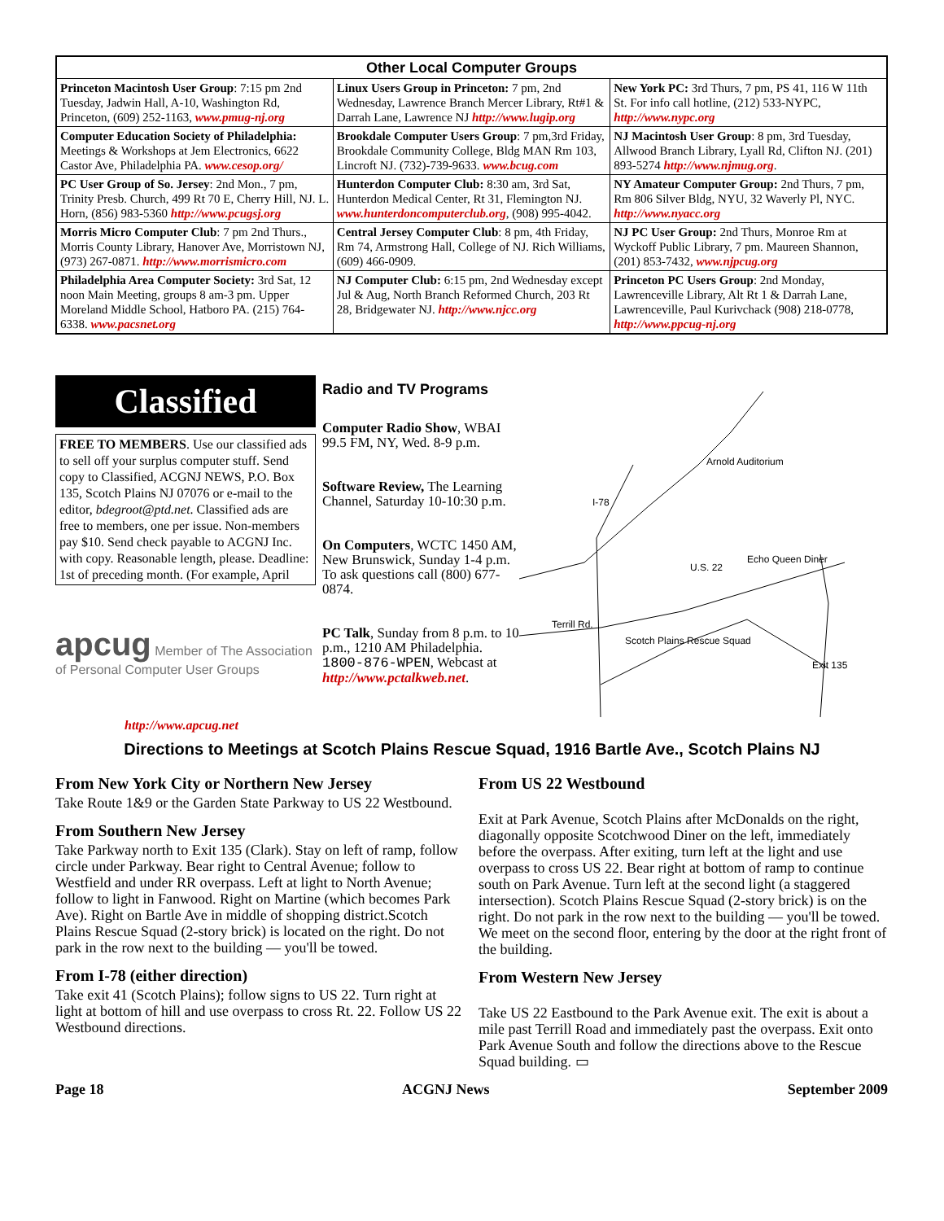| Other Local Computer Groups | | |
| --- | --- | --- |
| Princeton Macintosh User Group : 7:15 pm 2nd Tuesday, Jadwin Hall, A-10, Washington Rd, Princeton, (609) 252-1163, www.pmug-nj.org | Linux Users Group in Princeton: 7 pm, 2nd Wednesday, Lawrence Branch Mercer Library, Rt#1 & Darrah Lane, Lawrence NJ http://www.lugip.org | New York PC: 3rd Thurs, 7 pm, PS 41, 116 W 11th St. For info call hotline, (212) 533-NYPC, http://www.nypc.org |
| Computer Education Society of Philadelphia: Meetings & Workshops at Jem Electronics, 6622 Castor Ave, Philadelphia PA. www.cesop.org/ | Brookdale Computer Users Group : 7 pm,3rd Friday, Brookdale Community College, Bldg MAN Rm 103, Lincroft NJ. (732)-739-9633. www.bcug.com | NJ Macintosh User Group : 8 pm, 3rd Tuesday, Allwood Branch Library, Lyall Rd, Clifton NJ. (201) 893-5274 http://www.njmug.org . |
| PC User Group of So. Jersey : 2nd Mon., 7 pm, Trinity Presb. Church, 499 Rt 70 E, Cherry Hill, NJ. L. Horn, (856) 983-5360 http://www.pcugsj.org | Hunterdon Computer Club: 8:30 am, 3rd Sat, Hunterdon Medical Center, Rt 31, Flemington NJ. www.hunterdoncomputerclub.org , (908) 995-4042. | NY Amateur Computer Group: 2nd Thurs, 7 pm, Rm 806 Silver Bldg, NYU, 32 Waverly Pl, NYC. http://www.nyacc.org |
| Morris Micro Computer Club : 7 pm 2nd Thurs., Morris County Library, Hanover Ave, Morristown NJ, (973) 267-0871. http://www.morrismicro.com | Central Jersey Computer Club : 8 pm, 4th Friday, Rm 74, Armstrong Hall, College of NJ. Rich Williams, (609) 466-0909. | NJ PC User Group: 2nd Thurs, Monroe Rm at Wyckoff Public Library, 7 pm. Maureen Shannon, (201) 853-7432, www.njpcug.org |
| Philadelphia Area Computer Society: 3rd Sat, 12 noon Main Meeting, groups 8 am-3 pm. Upper Moreland Middle School, Hatboro PA. (215) 764-6338. www.pacsnet.org | NJ Computer Club: 6:15 pm, 2nd Wednesday except Jul & Aug, North Branch Reformed Church, 203 Rt 28, Bridgewater NJ. http://www.njcc.org | Princeton PC Users Group : 2nd Monday, Lawrenceville Library, Alt Rt 1 & Darrah Lane, Lawrenceville, Paul Kurivchack (908) 218-0778, http://www.ppcug-nj.org |
Classified
FREE TO MEMBERS. Use our classified ads to sell off your surplus computer stuff. Send copy to Classified, ACGNJ NEWS, P.O. Box 135, Scotch Plains NJ 07076 or e-mail to the editor, bdegroot@ptd.net. Classified ads are free to members, one per issue. Non-members pay $10. Send check payable to ACGNJ Inc. with copy. Reasonable length, please. Deadline: 1st of preceding month. (For example, April
apcug Member of The Association of Personal Computer User Groups
http://www.apcug.net
Radio and TV Programs
Computer Radio Show, WBAI 99.5 FM, NY, Wed. 8-9 p.m.
Software Review, The Learning Channel, Saturday 10-10:30 p.m.
On Computers, WCTC 1450 AM, New Brunswick, Sunday 1-4 p.m. To ask questions call (800) 677-0874.
PC Talk, Sunday from 8 p.m. to 10 p.m., 1210 AM Philadelphia. 1800-876-WPEN, Webcast at http://www.pctalkweb.net.
Arnold Auditorium
I-78
U.S. 22
Echo Queen Diner
Scotch Plains Rescue Squad
Exit 135
Terrill Rd.
Directions to Meetings at Scotch Plains Rescue Squad, 1916 Bartle Ave., Scotch Plains NJ
From New York City or Northern New Jersey
Take Route 1&9 or the Garden State Parkway to US 22 Westbound.
From Southern New Jersey
Take Parkway north to Exit 135 (Clark). Stay on left of ramp, follow circle under Parkway. Bear right to Central Avenue; follow to Westfield and under RR overpass. Left at light to North Avenue; follow to light in Fanwood. Right on Martine (which becomes Park Ave). Right on Bartle Ave in middle of shopping district.Scotch Plains Rescue Squad (2-story brick) is located on the right. Do not park in the row next to the building — you'll be towed.
From I-78 (either direction)
Take exit 41 (Scotch Plains); follow signs to US 22. Turn right at light at bottom of hill and use overpass to cross Rt. 22. Follow US 22 Westbound directions.
From US 22 Westbound
Exit at Park Avenue, Scotch Plains after McDonalds on the right, diagonally opposite Scotchwood Diner on the left, immediately before the overpass. After exiting, turn left at the light and use overpass to cross US 22. Bear right at bottom of ramp to continue south on Park Avenue. Turn left at the second light (a staggered intersection). Scotch Plains Rescue Squad (2-story brick) is on the right. Do not park in the row next to the building — you'll be towed. We meet on the second floor, entering by the door at the right front of the building.
From Western New Jersey
Take US 22 Eastbound to the Park Avenue exit. The exit is about a mile past Terrill Road and immediately past the overpass. Exit onto Park Avenue South and follow the directions above to the Rescue Squad building. ▭
Page 18 ACGNJ News September 2009